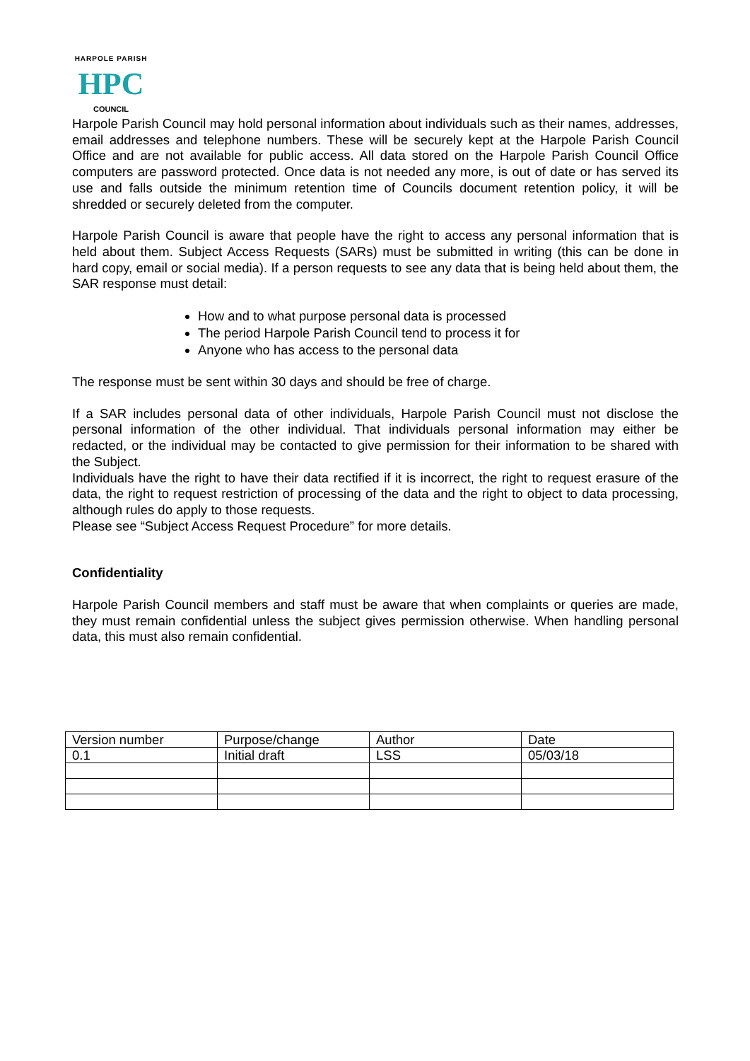HARPOLE PARISH
HPC
COUNCIL
Harpole Parish Council may hold personal information about individuals such as their names, addresses, email addresses and telephone numbers. These will be securely kept at the Harpole Parish Council Office and are not available for public access. All data stored on the Harpole Parish Council Office computers are password protected. Once data is not needed any more, is out of date or has served its use and falls outside the minimum retention time of Councils document retention policy, it will be shredded or securely deleted from the computer.
Harpole Parish Council is aware that people have the right to access any personal information that is held about them. Subject Access Requests (SARs) must be submitted in writing (this can be done in hard copy, email or social media). If a person requests to see any data that is being held about them, the SAR response must detail:
How and to what purpose personal data is processed
The period Harpole Parish Council tend to process it for
Anyone who has access to the personal data
The response must be sent within 30 days and should be free of charge.
If a SAR includes personal data of other individuals, Harpole Parish Council must not disclose the personal information of the other individual. That individuals personal information may either be redacted, or the individual may be contacted to give permission for their information to be shared with the Subject.
Individuals have the right to have their data rectified if it is incorrect, the right to request erasure of the data, the right to request restriction of processing of the data and the right to object to data processing, although rules do apply to those requests.
Please see “Subject Access Request Procedure” for more details.
Confidentiality
Harpole Parish Council members and staff must be aware that when complaints or queries are made, they must remain confidential unless the subject gives permission otherwise. When handling personal data, this must also remain confidential.
| Version number | Purpose/change | Author | Date |
| 0.1 | Initial draft | LSS | 05/03/18 |